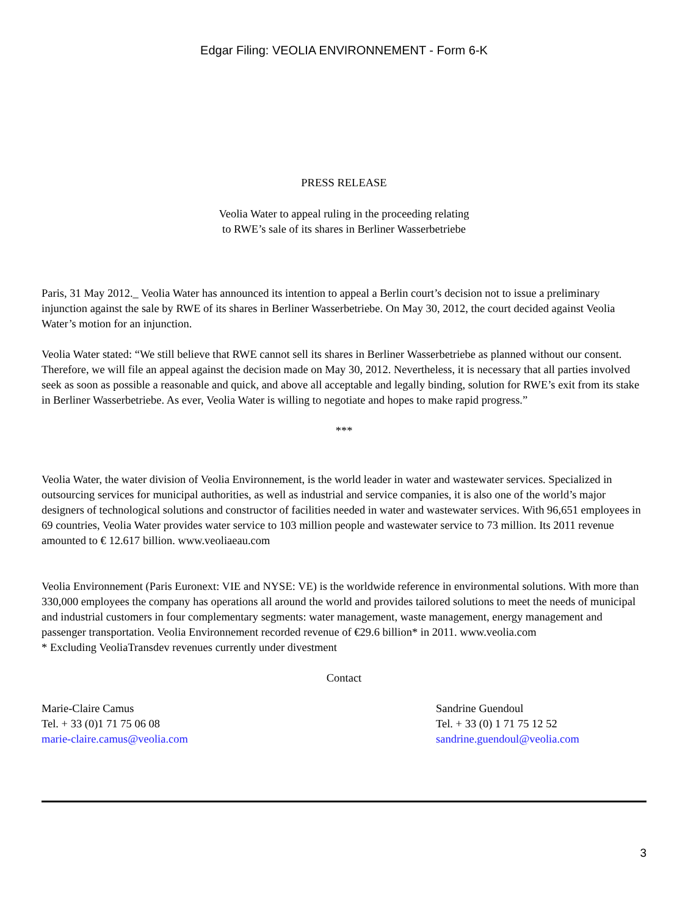Edgar Filing: VEOLIA ENVIRONNEMENT - Form 6-K
PRESS RELEASE
Veolia Water to appeal ruling in the proceeding relating
to RWE’s sale of its shares in Berliner Wasserbetriebe
Paris, 31 May 2012._ Veolia Water has announced its intention to appeal a Berlin court’s decision not to issue a preliminary injunction against the sale by RWE of its shares in Berliner Wasserbetriebe. On May 30, 2012, the court decided against Veolia Water’s motion for an injunction.
Veolia Water stated: “We still believe that RWE cannot sell its shares in Berliner Wasserbetriebe as planned without our consent. Therefore, we will file an appeal against the decision made on May 30, 2012. Nevertheless, it is necessary that all parties involved seek as soon as possible a reasonable and quick, and above all acceptable and legally binding, solution for RWE’s exit from its stake in Berliner Wasserbetriebe. As ever, Veolia Water is willing to negotiate and hopes to make rapid progress.”
***
Veolia Water, the water division of Veolia Environnement, is the world leader in water and wastewater services. Specialized in outsourcing services for municipal authorities, as well as industrial and service companies, it is also one of the world’s major designers of technological solutions and constructor of facilities needed in water and wastewater services. With 96,651 employees in 69 countries, Veolia Water provides water service to 103 million people and wastewater service to 73 million. Its 2011 revenue amounted to € 12.617 billion. www.veoliaeau.com
Veolia Environnement (Paris Euronext: VIE and NYSE: VE) is the worldwide reference in environmental solutions. With more than 330,000 employees the company has operations all around the world and provides tailored solutions to meet the needs of municipal and industrial customers in four complementary segments: water management, waste management, energy management and passenger transportation. Veolia Environnement recorded revenue of €29.6 billion* in 2011. www.veolia.com
* Excluding VeoliaTransdev revenues currently under divestment
Contact
Marie-Claire Camus
Tel. + 33 (0)1 71 75 06 08
marie-claire.camus@veolia.com
Sandrine Guendoul
Tel. + 33 (0) 1 71 75 12 52
sandrine.guendoul@veolia.com
3